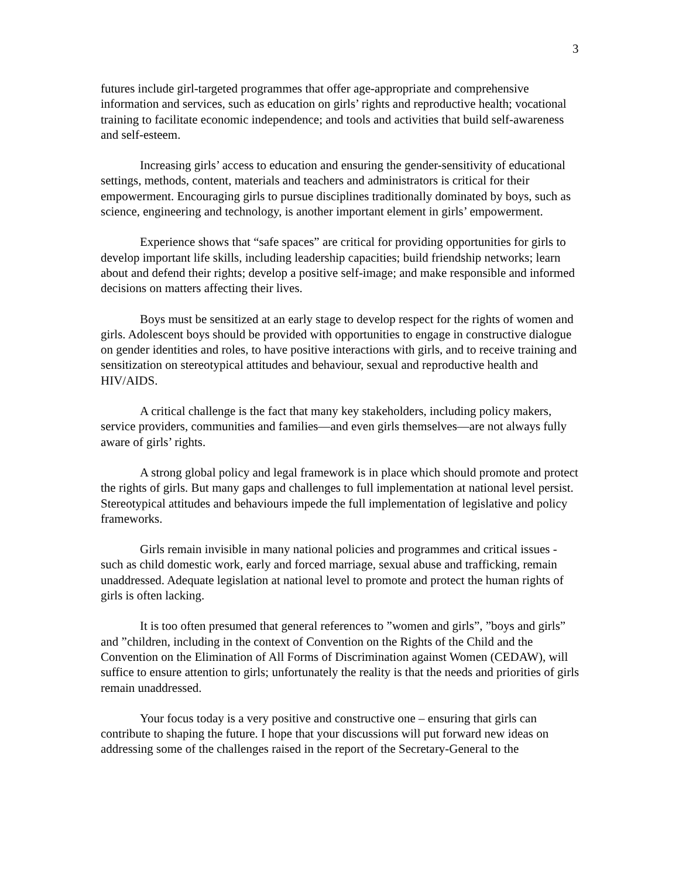3
futures include girl-targeted programmes that offer age-appropriate and comprehensive information and services, such as education on girls’ rights and reproductive health; vocational training to facilitate economic independence; and tools and activities that build self-awareness and self-esteem.
Increasing girls’ access to education and ensuring the gender-sensitivity of educational settings, methods, content, materials and teachers and administrators is critical for their empowerment. Encouraging girls to pursue disciplines traditionally dominated by boys, such as science, engineering and technology, is another important element in girls’ empowerment.
Experience shows that “safe spaces” are critical for providing opportunities for girls to develop important life skills, including leadership capacities; build friendship networks; learn about and defend their rights; develop a positive self-image; and make responsible and informed decisions on matters affecting their lives.
Boys must be sensitized at an early stage to develop respect for the rights of women and girls. Adolescent boys should be provided with opportunities to engage in constructive dialogue on gender identities and roles, to have positive interactions with girls, and to receive training and sensitization on stereotypical attitudes and behaviour, sexual and reproductive health and HIV/AIDS.
A critical challenge is the fact that many key stakeholders, including policy makers, service providers, communities and families—and even girls themselves—are not always fully aware of girls’ rights.
A strong global policy and legal framework is in place which should promote and protect the rights of girls. But many gaps and challenges to full implementation at national level persist. Stereotypical attitudes and behaviours impede the full implementation of legislative and policy frameworks.
Girls remain invisible in many national policies and programmes and critical issues - such as child domestic work, early and forced marriage, sexual abuse and trafficking, remain unaddressed. Adequate legislation at national level to promote and protect the human rights of girls is often lacking.
It is too often presumed that general references to ”women and girls”, ”boys and girls” and ”children, including in the context of Convention on the Rights of the Child and the Convention on the Elimination of All Forms of Discrimination against Women (CEDAW), will suffice to ensure attention to girls; unfortunately the reality is that the needs and priorities of girls remain unaddressed.
Your focus today is a very positive and constructive one – ensuring that girls can contribute to shaping the future. I hope that your discussions will put forward new ideas on addressing some of the challenges raised in the report of the Secretary-General to the